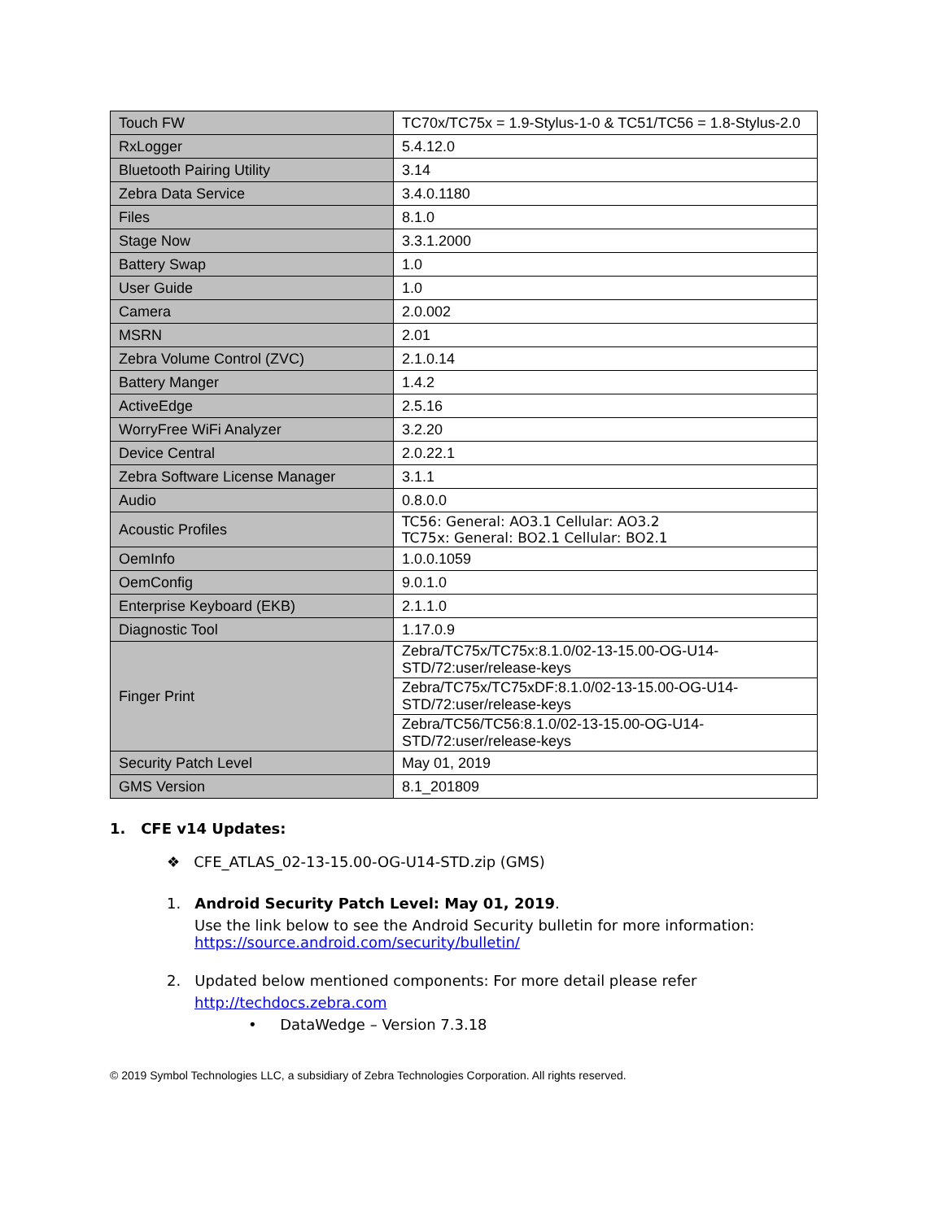| Touch FW | TC70x/TC75x = 1.9-Stylus-1-0 & TC51/TC56 = 1.8-Stylus-2.0 |
| RxLogger | 5.4.12.0 |
| Bluetooth Pairing Utility | 3.14 |
| Zebra Data Service | 3.4.0.1180 |
| Files | 8.1.0 |
| Stage Now | 3.3.1.2000 |
| Battery Swap | 1.0 |
| User Guide | 1.0 |
| Camera | 2.0.002 |
| MSRN | 2.01 |
| Zebra Volume Control (ZVC) | 2.1.0.14 |
| Battery Manger | 1.4.2 |
| ActiveEdge | 2.5.16 |
| WorryFree WiFi Analyzer | 3.2.20 |
| Device Central | 2.0.22.1 |
| Zebra Software License Manager | 3.1.1 |
| Audio | 0.8.0.0 |
| Acoustic Profiles | TC56: General: AO3.1 Cellular: AO3.2 TC75x: General: BO2.1 Cellular: BO2.1 |
| OemInfo | 1.0.0.1059 |
| OemConfig | 9.0.1.0 |
| Enterprise Keyboard (EKB) | 2.1.1.0 |
| Diagnostic Tool | 1.17.0.9 |
| Finger Print | Zebra/TC75x/TC75x:8.1.0/02-13-15.00-OG-U14-STD/72:user/release-keys |
| | Zebra/TC75x/TC75xDF:8.1.0/02-13-15.00-OG-U14-STD/72:user/release-keys |
| | Zebra/TC56/TC56:8.1.0/02-13-15.00-OG-U14-STD/72:user/release-keys |
| Security Patch Level | May 01, 2019 |
| GMS Version | 8.1_201809 |
1. CFE v14 Updates:
❖ CFE_ATLAS_02-13-15.00-OG-U14-STD.zip (GMS)
1. Android Security Patch Level: May 01, 2019.
Use the link below to see the Android Security bulletin for more information:
https://source.android.com/security/bulletin/
2. Updated below mentioned components: For more detail please refer
http://techdocs.zebra.com
• DataWedge – Version 7.3.18
© 2019 Symbol Technologies LLC, a subsidiary of Zebra Technologies Corporation. All rights reserved.